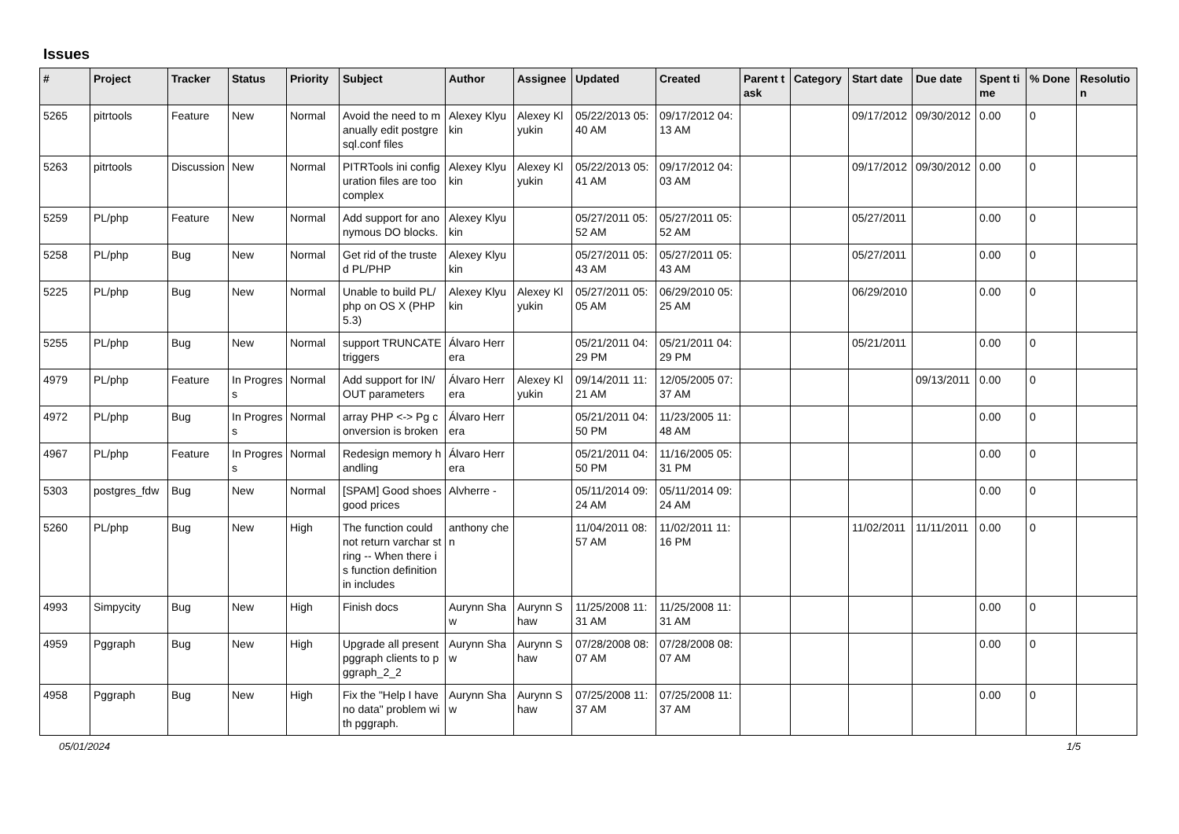Issues
| # | Project | Tracker | Status | Priority | Subject | Author | Assignee | Updated | Created | Parent task | Category | Start date | Due date | Spent time | % Done | Resolution |
| --- | --- | --- | --- | --- | --- | --- | --- | --- | --- | --- | --- | --- | --- | --- | --- | --- |
| 5265 | pitrtools | Feature | New | Normal | Avoid the need to manually edit postgresql.conf files | Alexey Klyukin | Alexey Klyukin | 05/22/2013 05:40 AM | 09/17/2012 04:13 AM | | | 09/17/2012 | 09/30/2012 | 0.00 | 0 | |
| 5263 | pitrtools | Discussion | New | Normal | PITRTools ini configuration files are too complex | Alexey Klyukin | Alexey Klyukin | 05/22/2013 05:41 AM | 09/17/2012 04:03 AM | | | 09/17/2012 | 09/30/2012 | 0.00 | 0 | |
| 5259 | PL/php | Feature | New | Normal | Add support for anonymous DO blocks. | Alexey Klyukin | | 05/27/2011 05:52 AM | 05/27/2011 05:52 AM | | | 05/27/2011 | | 0.00 | 0 | |
| 5258 | PL/php | Bug | New | Normal | Get rid of the trusted PL/PHP | Alexey Klyukin | | 05/27/2011 05:43 AM | 05/27/2011 05:43 AM | | | 05/27/2011 | | 0.00 | 0 | |
| 5225 | PL/php | Bug | New | Normal | Unable to build PL/php on OS X (PHP 5.3) | Alexey Klyukin | Alexey Klyukin | 05/27/2011 05:05 AM | 06/29/2010 05:25 AM | | | 06/29/2010 | | 0.00 | 0 | |
| 5255 | PL/php | Bug | New | Normal | support TRUNCATE triggers | Álvaro Herrera | | 05/21/2011 04:29 PM | 05/21/2011 04:29 PM | | | 05/21/2011 | | 0.00 | 0 | |
| 4979 | PL/php | Feature | In Progress | Normal | Add support for IN/OUT parameters | Álvaro Herrera | Alexey Klyukin | 09/14/2011 11:21 AM | 12/05/2005 07:37 AM | | | | 09/13/2011 | 0.00 | 0 | |
| 4972 | PL/php | Bug | In Progress | Normal | array PHP <-> Pg conversion is broken | Álvaro Herrera | | 05/21/2011 04:50 PM | 11/23/2005 11:48 AM | | | | | 0.00 | 0 | |
| 4967 | PL/php | Feature | In Progress | Normal | Redesign memory handling | Álvaro Herrera | | 05/21/2011 04:50 PM | 11/16/2005 05:31 PM | | | | | 0.00 | 0 | |
| 5303 | postgres_fdw | Bug | New | Normal | [SPAM] Good shoes good prices | Alvherre - | | 05/11/2014 09:24 AM | 05/11/2014 09:24 AM | | | | | 0.00 | 0 | |
| 5260 | PL/php | Bug | New | High | The function could not return varchar string -- When there is function definition in includes | anthony chen | | 11/04/2011 08:57 AM | 11/02/2011 11:16 PM | | | 11/02/2011 | 11/11/2011 | 0.00 | 0 | |
| 4993 | Simpycity | Bug | New | High | Finish docs | Aurynn Shaw | Aurynn Shaw | 11/25/2008 11:31 AM | 11/25/2008 11:31 AM | | | | | 0.00 | 0 | |
| 4959 | Pggraph | Bug | New | High | Upgrade all present pggraph clients to pggraph_2_2 | Aurynn Shaw | Aurynn Shaw | 07/28/2008 08:07 AM | 07/28/2008 08:07 AM | | | | | 0.00 | 0 | |
| 4958 | Pggraph | Bug | New | High | Fix the "Help I have no data" problem with pggraph. | Aurynn Shaw | Aurynn Shaw | 07/25/2008 11:37 AM | 07/25/2008 11:37 AM | | | | | 0.00 | 0 | |
05/01/2024 1/5